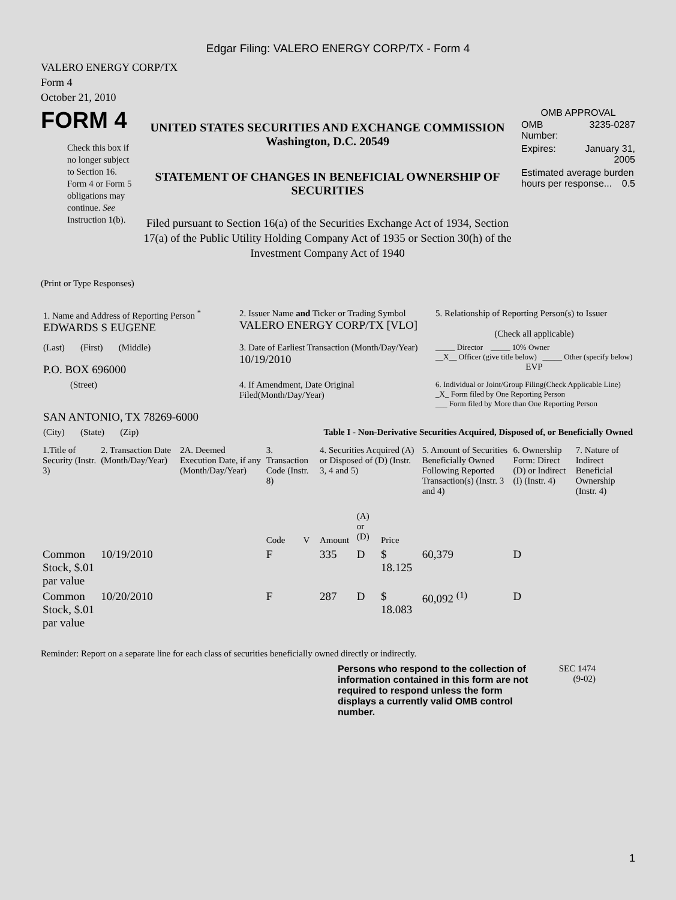Edgar Filing: VALERO ENERGY CORP/TX - Form 4
VALERO ENERGY CORP/TX
Form 4
October 21, 2010
FORM 4
Check this box if no longer subject to Section 16. Form 4 or Form 5 obligations may continue. See Instruction 1(b).
UNITED STATES SECURITIES AND EXCHANGE COMMISSION
Washington, D.C. 20549
STATEMENT OF CHANGES IN BENEFICIAL OWNERSHIP OF SECURITIES
Filed pursuant to Section 16(a) of the Securities Exchange Act of 1934, Section 17(a) of the Public Utility Holding Company Act of 1935 or Section 30(h) of the Investment Company Act of 1940
OMB APPROVAL
| OMB Number: | 3235-0287 |
| Expires: | January 31, 2005 |
| Estimated average burden hours per response... 0.5 | |
(Print or Type Responses)
| 1. Name and Address of Reporting Person <sup>*</sup> EDWARDS S EUGENE | 2. Issuer Name and Ticker or Trading Symbol VALERO ENERGY CORP/TX [VLO] | 5. Relationship of Reporting Person(s) to Issuer (Check all applicable) |
| (Last) (First) (Middle) P.O. BOX 696000 | 3. Date of Earliest Transaction (Month/Day/Year) 10/19/2010 | _____ Director _____ 10% Owner __X__ Officer (give title below) _____ Other (specify below) EVP |
| (Street) SAN ANTONIO, TX 78269-6000 | 4. If Amendment, Date Original Filed(Month/Day/Year) | 6. Individual or Joint/Group Filing(Check Applicable Line) _X_ Form filed by One Reporting Person ___ Form filed by More than One Reporting Person |
| (City) (State) (Zip) | Table I - Non-Derivative Securities Acquired, Disposed of, or Beneficially Owned | |
| 1.Title of Security (Instr. 3) | 2. Transaction Date (Month/Day/Year) | 2A. Deemed Execution Date, if any (Month/Day/Year) | 3. Transaction Code (Instr. 8) | | 4. Securities Acquired (A) or Disposed of (D) (Instr. 3, 4 and 5) | | | 5. Amount of Securities Beneficially Owned Following Reported Transaction(s) (Instr. 3 and 4) | 6. Ownership Form: Direct (D) or Indirect (I) (Instr. 4) | 7. Nature of Indirect Beneficial Ownership (Instr. 4) |
| --- | --- | --- | --- | --- | --- | --- | --- | --- | --- | --- |
| | | | Code | V | Amount | (A) or (D) | Price | | | |
| Common Stock, $.01 par value | 10/19/2010 | | F | | 335 | D | $ 18.125 | 60,379 | D | |
| Common Stock, $.01 par value | 10/20/2010 | | F | | 287 | D | $ 18.083 | 60,092 <sup>(1)</sup> | D | |
Reminder: Report on a separate line for each class of securities beneficially owned directly or indirectly.
Persons who respond to the collection of information contained in this form are not required to respond unless the form displays a currently valid OMB control number.
SEC 1474
(9-02)
1